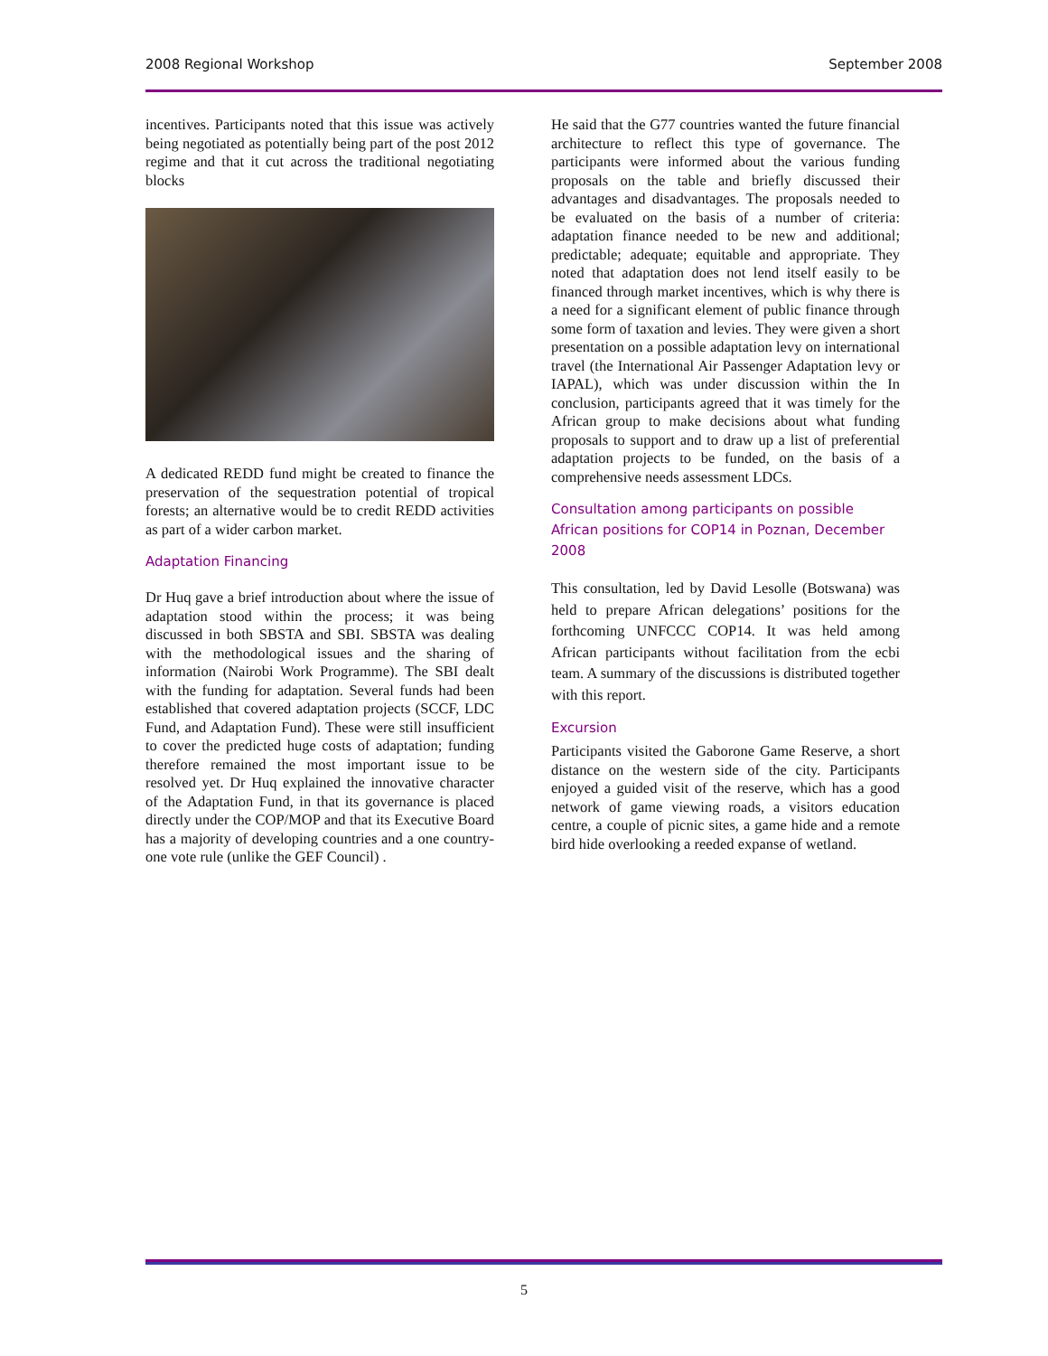2008 Regional Workshop September 2008
incentives. Participants noted that this issue was actively being negotiated as potentially being part of the post 2012 regime and that it cut across the traditional negotiating blocks
A dedicated REDD fund might be created to finance the preservation of the sequestration potential of tropical forests; an alternative would be to credit REDD activities as part of a wider carbon market.
Adaptation Financing
Dr Huq gave a brief introduction about where the issue of adaptation stood within the process; it was being discussed in both SBSTA and SBI. SBSTA was dealing with the methodological issues and the sharing of information (Nairobi Work Programme). The SBI dealt with the funding for adaptation. Several funds had been established that covered adaptation projects (SCCF, LDC Fund, and Adaptation Fund). These were still insufficient to cover the predicted huge costs of adaptation; funding therefore remained the most important issue to be resolved yet. Dr Huq explained the innovative character of the Adaptation Fund, in that its governance is placed directly under the COP/MOP and that its Executive Board has a majority of developing countries and a one country-one vote rule (unlike the GEF Council) .
He said that the G77 countries wanted the future financial architecture to reflect this type of governance. The participants were informed about the various funding proposals on the table and briefly discussed their advantages and disadvantages. The proposals needed to be evaluated on the basis of a number of criteria: adaptation finance needed to be new and additional; predictable; adequate; equitable and appropriate. They noted that adaptation does not lend itself easily to be financed through market incentives, which is why there is a need for a significant element of public finance through some form of taxation and levies. They were given a short presentation on a possible adaptation levy on international travel (the International Air Passenger Adaptation levy or IAPAL), which was under discussion within the In conclusion, participants agreed that it was timely for the African group to make decisions about what funding proposals to support and to draw up a list of preferential adaptation projects to be funded, on the basis of a comprehensive needs assessment LDCs.
Consultation among participants on possible African positions for COP14 in Poznan, December 2008
This consultation, led by David Lesolle (Botswana) was held to prepare African delegations’ positions for the forthcoming UNFCCC COP14. It was held among African participants without facilitation from the ecbi team. A summary of the discussions is distributed together with this report.
Excursion
Participants visited the Gaborone Game Reserve, a short distance on the western side of the city. Participants enjoyed a guided visit of the reserve, which has a good network of game viewing roads, a visitors education centre, a couple of picnic sites, a game hide and a remote bird hide overlooking a reeded expanse of wetland.
5